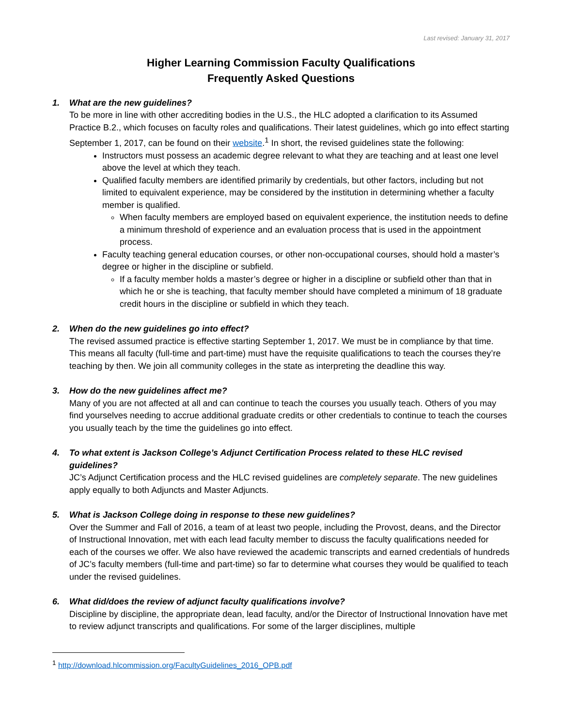Last revised: January 31, 2017
Higher Learning Commission Faculty Qualifications
Frequently Asked Questions
1. What are the new guidelines?
To be more in line with other accrediting bodies in the U.S., the HLC adopted a clarification to its Assumed Practice B.2., which focuses on faculty roles and qualifications. Their latest guidelines, which go into effect starting September 1, 2017, can be found on their website.<sup>1</sup> In short, the revised guidelines state the following:
Instructors must possess an academic degree relevant to what they are teaching and at least one level above the level at which they teach.
Qualified faculty members are identified primarily by credentials, but other factors, including but not limited to equivalent experience, may be considered by the institution in determining whether a faculty member is qualified.
When faculty members are employed based on equivalent experience, the institution needs to define a minimum threshold of experience and an evaluation process that is used in the appointment process.
Faculty teaching general education courses, or other non-occupational courses, should hold a master’s degree or higher in the discipline or subfield.
If a faculty member holds a master’s degree or higher in a discipline or subfield other than that in which he or she is teaching, that faculty member should have completed a minimum of 18 graduate credit hours in the discipline or subfield in which they teach.
2. When do the new guidelines go into effect?
The revised assumed practice is effective starting September 1, 2017. We must be in compliance by that time. This means all faculty (full-time and part-time) must have the requisite qualifications to teach the courses they’re teaching by then. We join all community colleges in the state as interpreting the deadline this way.
3. How do the new guidelines affect me?
Many of you are not affected at all and can continue to teach the courses you usually teach. Others of you may find yourselves needing to accrue additional graduate credits or other credentials to continue to teach the courses you usually teach by the time the guidelines go into effect.
4. To what extent is Jackson College’s Adjunct Certification Process related to these HLC revised guidelines?
JC’s Adjunct Certification process and the HLC revised guidelines are completely separate. The new guidelines apply equally to both Adjuncts and Master Adjuncts.
5. What is Jackson College doing in response to these new guidelines?
Over the Summer and Fall of 2016, a team of at least two people, including the Provost, deans, and the Director of Instructional Innovation, met with each lead faculty member to discuss the faculty qualifications needed for each of the courses we offer. We also have reviewed the academic transcripts and earned credentials of hundreds of JC’s faculty members (full-time and part-time) so far to determine what courses they would be qualified to teach under the revised guidelines.
6. What did/does the review of adjunct faculty qualifications involve?
Discipline by discipline, the appropriate dean, lead faculty, and/or the Director of Instructional Innovation have met to review adjunct transcripts and qualifications. For some of the larger disciplines, multiple
<sup>1</sup> http://download.hlcommission.org/FacultyGuidelines_2016_OPB.pdf